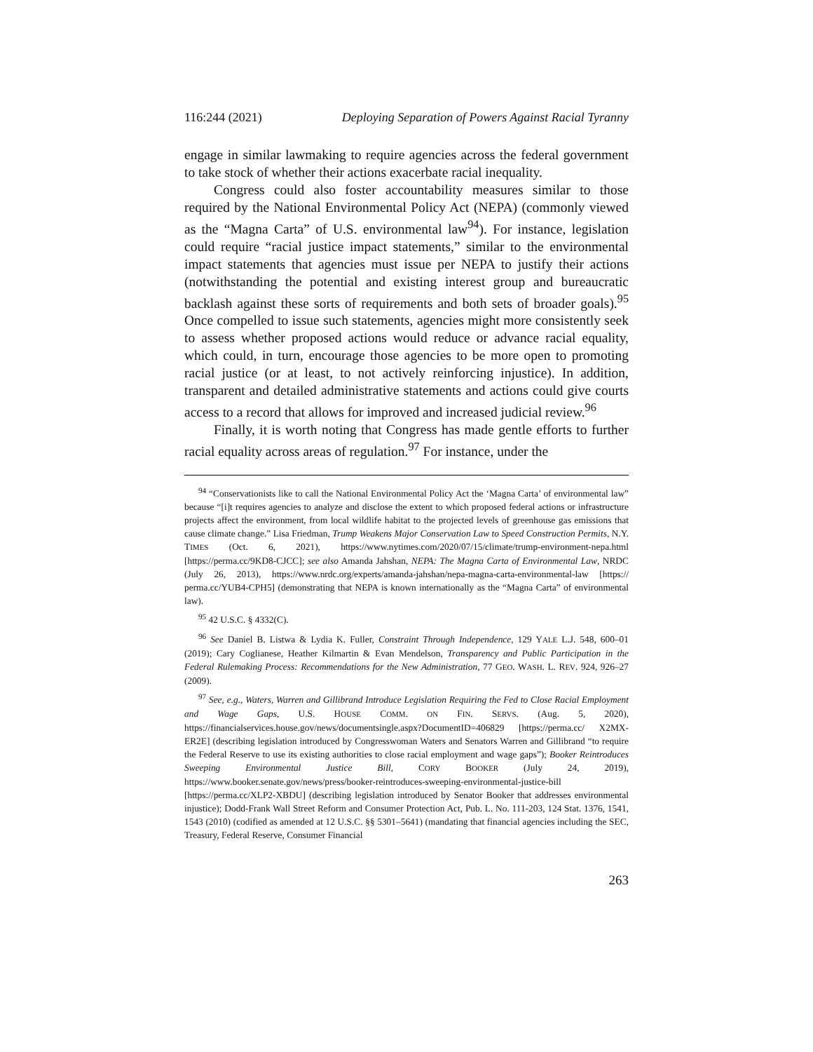116:244 (2021) Deploying Separation of Powers Against Racial Tyranny
engage in similar lawmaking to require agencies across the federal government to take stock of whether their actions exacerbate racial inequality.
Congress could also foster accountability measures similar to those required by the National Environmental Policy Act (NEPA) (commonly viewed as the “Magna Carta” of U.S. environmental law<sup>94</sup>). For instance, legislation could require “racial justice impact statements,” similar to the environmental impact statements that agencies must issue per NEPA to justify their actions (notwithstanding the potential and existing interest group and bureaucratic backlash against these sorts of requirements and both sets of broader goals).<sup>95</sup> Once compelled to issue such statements, agencies might more consistently seek to assess whether proposed actions would reduce or advance racial equality, which could, in turn, encourage those agencies to be more open to promoting racial justice (or at least, to not actively reinforcing injustice). In addition, transparent and detailed administrative statements and actions could give courts access to a record that allows for improved and increased judicial review.<sup>96</sup>
Finally, it is worth noting that Congress has made gentle efforts to further racial equality across areas of regulation.<sup>97</sup> For instance, under the
<sup>94</sup> “Conservationists like to call the National Environmental Policy Act the ‘Magna Carta’ of environmental law” because “[i]t requires agencies to analyze and disclose the extent to which proposed federal actions or infrastructure projects affect the environment, from local wildlife habitat to the projected levels of greenhouse gas emissions that cause climate change.” Lisa Friedman, Trump Weakens Major Conservation Law to Speed Construction Permits, N.Y. TIMES (Oct. 6, 2021), https://www.nytimes.com/2020/07/15/climate/trump-environment-nepa.html [https://perma.cc/9KD8-CJCC]; see also Amanda Jahshan, NEPA: The Magna Carta of Environmental Law, NRDC (July 26, 2013), https://www.nrdc.org/experts/amanda-jahshan/nepa-magna-carta-environmental-law [https:// perma.cc/YUB4-CPH5] (demonstrating that NEPA is known internationally as the “Magna Carta” of environmental law).
<sup>95</sup> 42 U.S.C. § 4332(C).
<sup>96</sup> See Daniel B. Listwa & Lydia K. Fuller, Constraint Through Independence, 129 YALE L.J. 548, 600–01 (2019); Cary Coglianese, Heather Kilmartin & Evan Mendelson, Transparency and Public Participation in the Federal Rulemaking Process: Recommendations for the New Administration, 77 GEO. WASH. L. REV. 924, 926–27 (2009).
<sup>97</sup> See, e.g., Waters, Warren and Gillibrand Introduce Legislation Requiring the Fed to Close Racial Employment and Wage Gaps, U.S. HOUSE COMM. ON FIN. SERVS. (Aug. 5, 2020), https://financialservices.house.gov/news/documentsingle.aspx?DocumentID=406829 [https://perma.cc/ X2MX-ER2E] (describing legislation introduced by Congresswoman Waters and Senators Warren and Gillibrand “to require the Federal Reserve to use its existing authorities to close racial employment and wage gaps”); Booker Reintroduces Sweeping Environmental Justice Bill, CORY BOOKER (July 24, 2019), https://www.booker.senate.gov/news/press/booker-reintroduces-sweeping-environmental-justice-bill [https://perma.cc/XLP2-XBDU] (describing legislation introduced by Senator Booker that addresses environmental injustice); Dodd-Frank Wall Street Reform and Consumer Protection Act, Pub. L. No. 111-203, 124 Stat. 1376, 1541, 1543 (2010) (codified as amended at 12 U.S.C. §§ 5301–5641) (mandating that financial agencies including the SEC, Treasury, Federal Reserve, Consumer Financial
263